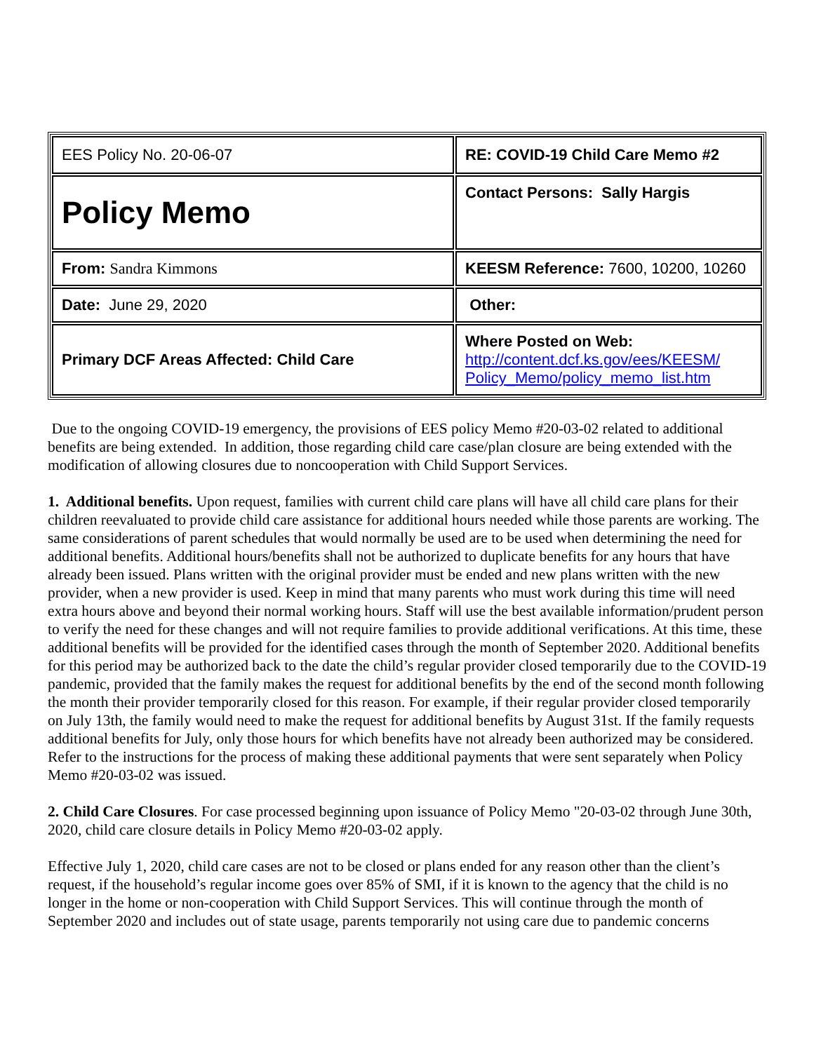| EES Policy No. 20-06-07 | RE: COVID-19 Child Care Memo #2 |
| Policy Memo | Contact Persons: Sally Hargis |
| From: Sandra Kimmons | KEESM Reference: 7600, 10200, 10260 |
| Date: June 29, 2020 | Other: |
| Primary DCF Areas Affected: Child Care | Where Posted on Web: http://content.dcf.ks.gov/ees/KEESM/ Policy_Memo/policy_memo_list.htm |
Due to the ongoing COVID-19 emergency, the provisions of EES policy Memo #20-03-02 related to additional benefits are being extended. In addition, those regarding child care case/plan closure are being extended with the modification of allowing closures due to noncooperation with Child Support Services.
1. Additional benefits. Upon request, families with current child care plans will have all child care plans for their children reevaluated to provide child care assistance for additional hours needed while those parents are working. The same considerations of parent schedules that would normally be used are to be used when determining the need for additional benefits. Additional hours/benefits shall not be authorized to duplicate benefits for any hours that have already been issued. Plans written with the original provider must be ended and new plans written with the new provider, when a new provider is used. Keep in mind that many parents who must work during this time will need extra hours above and beyond their normal working hours. Staff will use the best available information/prudent person to verify the need for these changes and will not require families to provide additional verifications. At this time, these additional benefits will be provided for the identified cases through the month of September 2020. Additional benefits for this period may be authorized back to the date the child’s regular provider closed temporarily due to the COVID-19 pandemic, provided that the family makes the request for additional benefits by the end of the second month following the month their provider temporarily closed for this reason. For example, if their regular provider closed temporarily on July 13th, the family would need to make the request for additional benefits by August 31st. If the family requests additional benefits for July, only those hours for which benefits have not already been authorized may be considered. Refer to the instructions for the process of making these additional payments that were sent separately when Policy Memo #20-03-02 was issued.
2. Child Care Closures. For case processed beginning upon issuance of Policy Memo "20-03-02 through June 30th, 2020, child care closure details in Policy Memo #20-03-02 apply.
Effective July 1, 2020, child care cases are not to be closed or plans ended for any reason other than the client’s request, if the household’s regular income goes over 85% of SMI, if it is known to the agency that the child is no longer in the home or non-cooperation with Child Support Services. This will continue through the month of September 2020 and includes out of state usage, parents temporarily not using care due to pandemic concerns